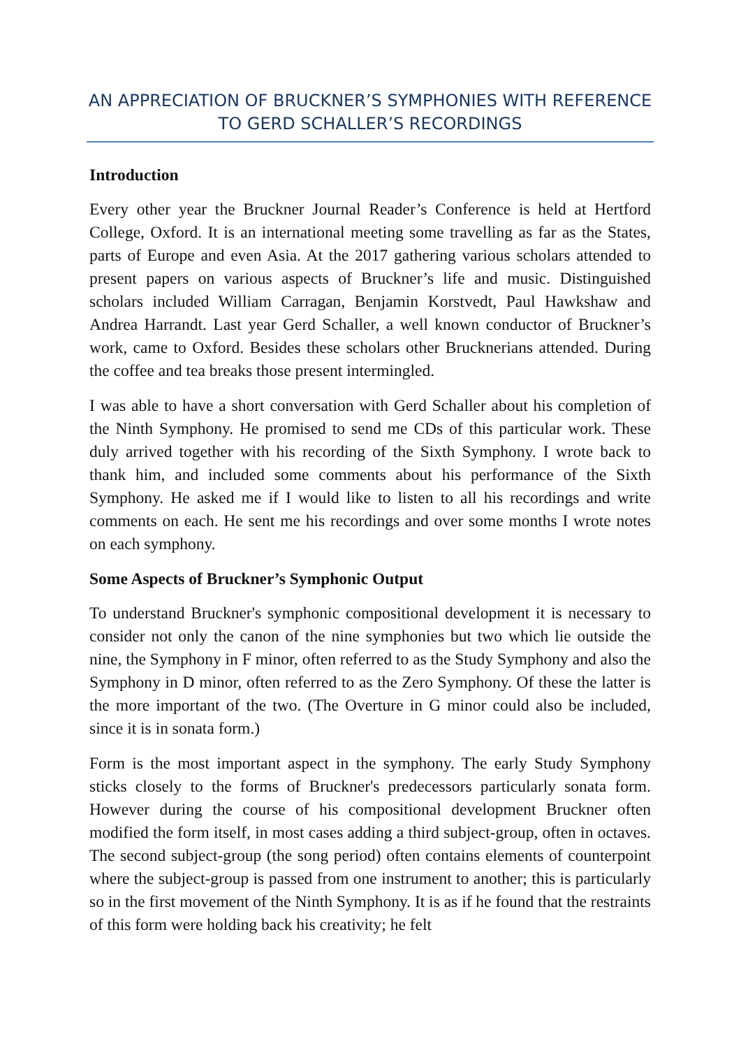AN APPRECIATION OF BRUCKNER’S SYMPHONIES WITH REFERENCE TO GERD SCHALLER’S RECORDINGS
Introduction
Every other year the Bruckner Journal Reader’s Conference is held at Hertford College, Oxford. It is an international meeting some travelling as far as the States, parts of Europe and even Asia. At the 2017 gathering various scholars attended to present papers on various aspects of Bruckner’s life and music. Distinguished scholars included William Carragan, Benjamin Korstvedt, Paul Hawkshaw and Andrea Harrandt. Last year Gerd Schaller, a well known conductor of Bruckner’s work, came to Oxford. Besides these scholars other Brucknerians attended. During the coffee and tea breaks those present intermingled.
I was able to have a short conversation with Gerd Schaller about his completion of the Ninth Symphony. He promised to send me CDs of this particular work. These duly arrived together with his recording of the Sixth Symphony. I wrote back to thank him, and included some comments about his performance of the Sixth Symphony. He asked me if I would like to listen to all his recordings and write comments on each. He sent me his recordings and over some months I wrote notes on each symphony.
Some Aspects of Bruckner’s Symphonic Output
To understand Bruckner's symphonic compositional development it is necessary to consider not only the canon of the nine symphonies but two which lie outside the nine, the Symphony in F minor, often referred to as the Study Symphony and also the Symphony in D minor, often referred to as the Zero Symphony. Of these the latter is the more important of the two. (The Overture in G minor could also be included, since it is in sonata form.)
Form is the most important aspect in the symphony. The early Study Symphony sticks closely to the forms of Bruckner's predecessors particularly sonata form. However during the course of his compositional development Bruckner often modified the form itself, in most cases adding a third subject-group, often in octaves. The second subject-group (the song period) often contains elements of counterpoint where the subject-group is passed from one instrument to another; this is particularly so in the first movement of the Ninth Symphony. It is as if he found that the restraints of this form were holding back his creativity; he felt